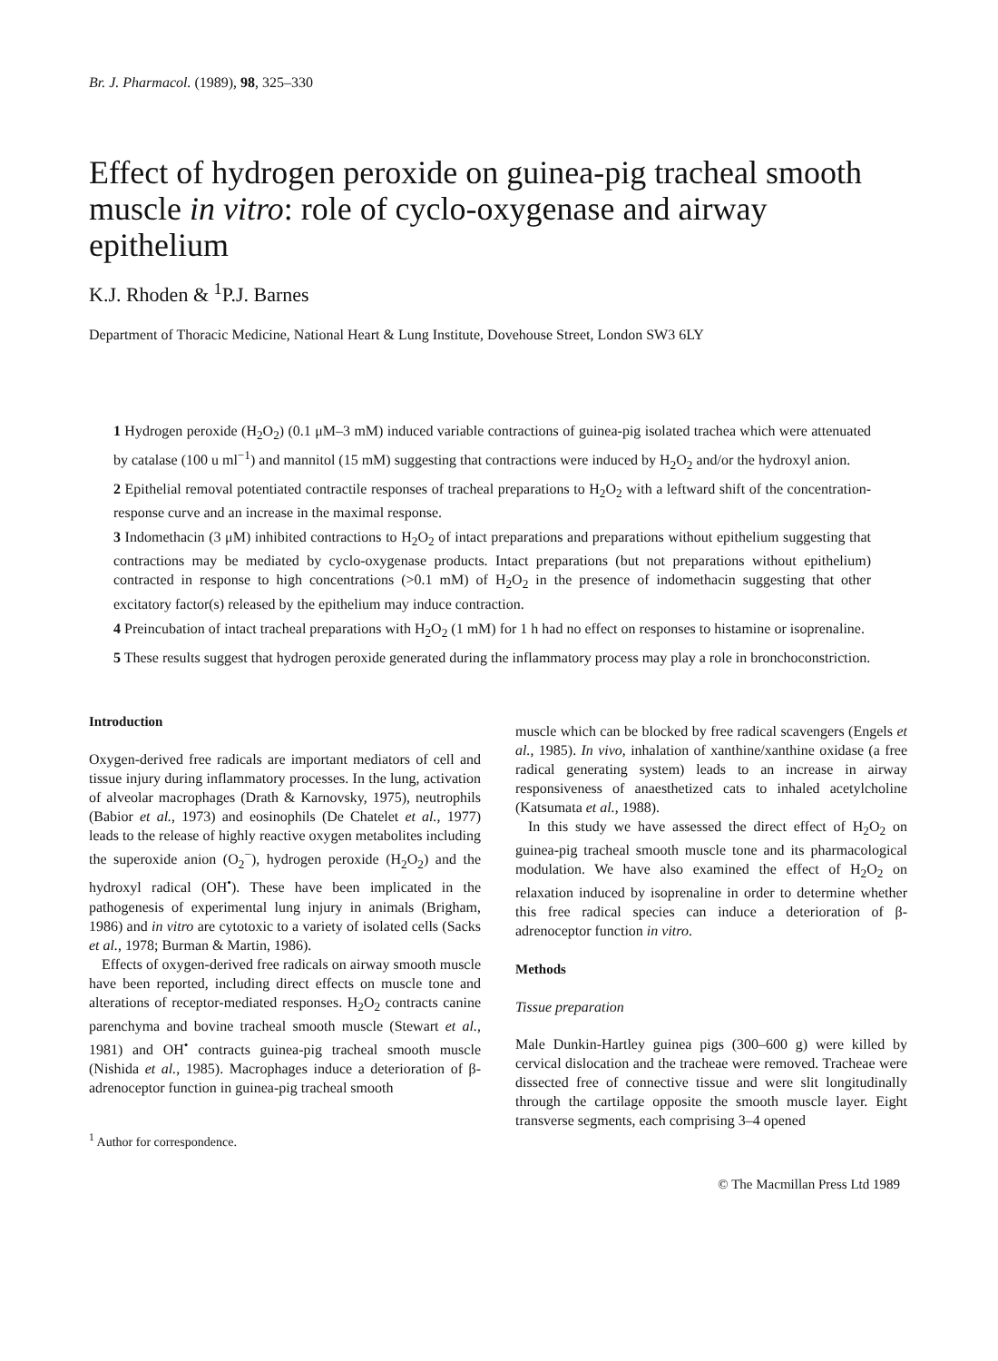Br. J. Pharmacol. (1989), 98, 325–330
Effect of hydrogen peroxide on guinea-pig tracheal smooth muscle in vitro: role of cyclo-oxygenase and airway epithelium
K.J. Rhoden & <sup>1</sup>P.J. Barnes
Department of Thoracic Medicine, National Heart & Lung Institute, Dovehouse Street, London SW3 6LY
1 Hydrogen peroxide (H<sub>2</sub>O<sub>2</sub>) (0.1 μM–3 mM) induced variable contractions of guinea-pig isolated trachea which were attenuated by catalase (100 u ml<sup>−1</sup>) and mannitol (15 mM) suggesting that contractions were induced by H<sub>2</sub>O<sub>2</sub> and/or the hydroxyl anion.
2 Epithelial removal potentiated contractile responses of tracheal preparations to H<sub>2</sub>O<sub>2</sub> with a leftward shift of the concentration-response curve and an increase in the maximal response.
3 Indomethacin (3 μM) inhibited contractions to H<sub>2</sub>O<sub>2</sub> of intact preparations and preparations without epithelium suggesting that contractions may be mediated by cyclo-oxygenase products. Intact preparations (but not preparations without epithelium) contracted in response to high concentrations (>0.1 mM) of H<sub>2</sub>O<sub>2</sub> in the presence of indomethacin suggesting that other excitatory factor(s) released by the epithelium may induce contraction.
4 Preincubation of intact tracheal preparations with H<sub>2</sub>O<sub>2</sub> (1 mM) for 1 h had no effect on responses to histamine or isoprenaline.
5 These results suggest that hydrogen peroxide generated during the inflammatory process may play a role in bronchoconstriction.
Introduction
Oxygen-derived free radicals are important mediators of cell and tissue injury during inflammatory processes. In the lung, activation of alveolar macrophages (Drath & Karnovsky, 1975), neutrophils (Babior et al., 1973) and eosinophils (De Chatelet et al., 1977) leads to the release of highly reactive oxygen metabolites including the superoxide anion (O<sub>2</sub><sup>−</sup>), hydrogen peroxide (H<sub>2</sub>O<sub>2</sub>) and the hydroxyl radical (OH<sup>•</sup>). These have been implicated in the pathogenesis of experimental lung injury in animals (Brigham, 1986) and in vitro are cytotoxic to a variety of isolated cells (Sacks et al., 1978; Burman & Martin, 1986).
Effects of oxygen-derived free radicals on airway smooth muscle have been reported, including direct effects on muscle tone and alterations of receptor-mediated responses. H<sub>2</sub>O<sub>2</sub> contracts canine parenchyma and bovine tracheal smooth muscle (Stewart et al., 1981) and OH<sup>•</sup> contracts guinea-pig tracheal smooth muscle (Nishida et al., 1985). Macrophages induce a deterioration of β-adrenoceptor function in guinea-pig tracheal smooth
<sup>1</sup> Author for correspondence.
muscle which can be blocked by free radical scavengers (Engels et al., 1985). In vivo, inhalation of xanthine/xanthine oxidase (a free radical generating system) leads to an increase in airway responsiveness of anaesthetized cats to inhaled acetylcholine (Katsumata et al., 1988).
In this study we have assessed the direct effect of H<sub>2</sub>O<sub>2</sub> on guinea-pig tracheal smooth muscle tone and its pharmacological modulation. We have also examined the effect of H<sub>2</sub>O<sub>2</sub> on relaxation induced by isoprenaline in order to determine whether this free radical species can induce a deterioration of β-adrenoceptor function in vitro.
Methods
Tissue preparation
Male Dunkin-Hartley guinea pigs (300–600 g) were killed by cervical dislocation and the tracheae were removed. Tracheae were dissected free of connective tissue and were slit longitudinally through the cartilage opposite the smooth muscle layer. Eight transverse segments, each comprising 3–4 opened
© The Macmillan Press Ltd 1989